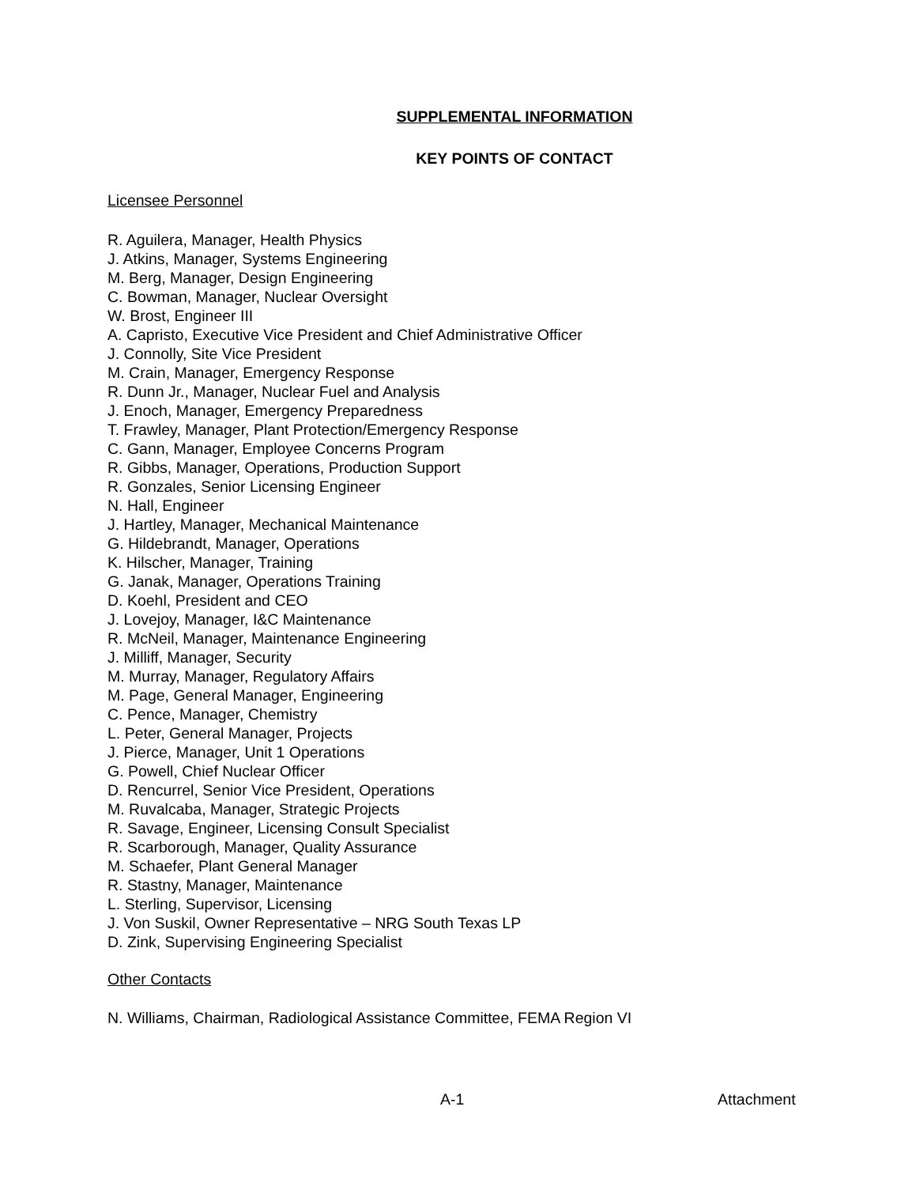SUPPLEMENTAL INFORMATION
KEY POINTS OF CONTACT
Licensee Personnel
R. Aguilera, Manager, Health Physics
J. Atkins, Manager, Systems Engineering
M. Berg, Manager, Design Engineering
C. Bowman, Manager, Nuclear Oversight
W. Brost, Engineer III
A. Capristo, Executive Vice President and Chief Administrative Officer
J. Connolly, Site Vice President
M. Crain, Manager, Emergency Response
R. Dunn Jr., Manager, Nuclear Fuel and Analysis
J. Enoch, Manager, Emergency Preparedness
T. Frawley, Manager, Plant Protection/Emergency Response
C. Gann, Manager, Employee Concerns Program
R. Gibbs, Manager, Operations, Production Support
R. Gonzales, Senior Licensing Engineer
N. Hall, Engineer
J. Hartley, Manager, Mechanical Maintenance
G. Hildebrandt, Manager, Operations
K. Hilscher, Manager, Training
G. Janak, Manager, Operations Training
D. Koehl, President and CEO
J. Lovejoy, Manager, I&C Maintenance
R. McNeil, Manager, Maintenance Engineering
J. Milliff, Manager, Security
M. Murray, Manager, Regulatory Affairs
M. Page, General Manager, Engineering
C. Pence, Manager, Chemistry
L. Peter, General Manager, Projects
J. Pierce, Manager, Unit 1 Operations
G. Powell, Chief Nuclear Officer
D. Rencurrel, Senior Vice President, Operations
M. Ruvalcaba, Manager, Strategic Projects
R. Savage, Engineer, Licensing Consult Specialist
R. Scarborough, Manager, Quality Assurance
M. Schaefer, Plant General Manager
R. Stastny, Manager, Maintenance
L. Sterling, Supervisor, Licensing
J. Von Suskil, Owner Representative – NRG South Texas LP
D. Zink, Supervising Engineering Specialist
Other Contacts
N. Williams, Chairman, Radiological Assistance Committee, FEMA Region VI
A-1 Attachment